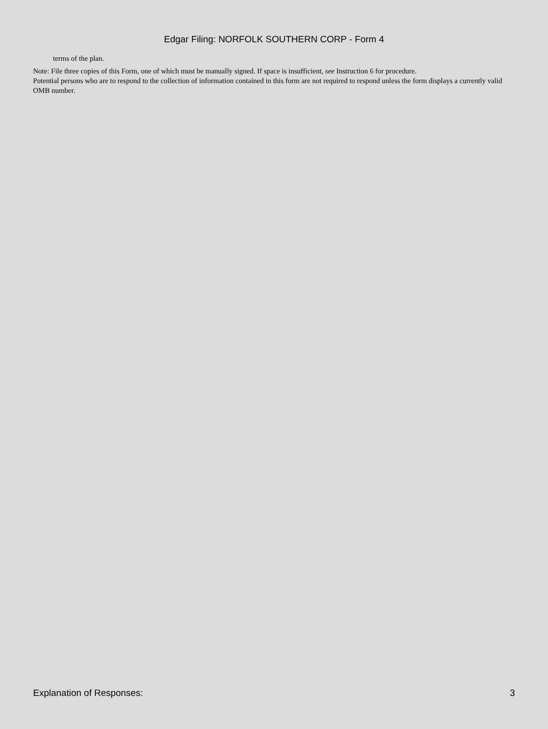Edgar Filing: NORFOLK SOUTHERN CORP - Form 4
terms of the plan.
Note: File three copies of this Form, one of which must be manually signed. If space is insufficient, see Instruction 6 for procedure.
Potential persons who are to respond to the collection of information contained in this form are not required to respond unless the form displays a currently valid OMB number.
Explanation of Responses: 3